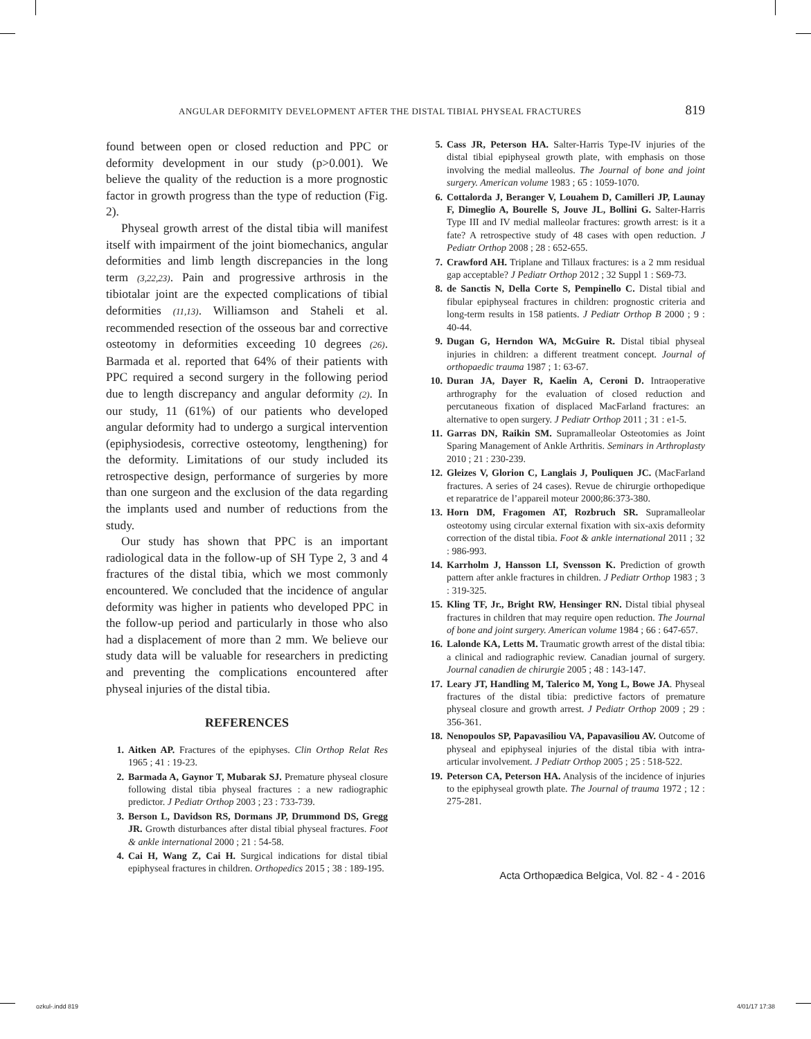ANGULAR DEFORMITY DEVELOPMENT AFTER THE DISTAL TIBIAL PHYSEAL FRACTURES 819
found between open or closed reduction and PPC or deformity development in our study (p>0.001). We believe the quality of the reduction is a more prognostic factor in growth progress than the type of reduction (Fig. 2).
Physeal growth arrest of the distal tibia will manifest itself with impairment of the joint biomechanics, angular deformities and limb length discrepancies in the long term (3,22,23). Pain and progressive arthrosis in the tibiotalar joint are the expected complications of tibial deformities (11,13). Williamson and Staheli et al. recommended resection of the osseous bar and corrective osteotomy in deformities exceeding 10 degrees (26). Barmada et al. reported that 64% of their patients with PPC required a second surgery in the following period due to length discrepancy and angular deformity (2). In our study, 11 (61%) of our patients who developed angular deformity had to undergo a surgical intervention (epiphysiodesis, corrective osteotomy, lengthening) for the deformity. Limitations of our study included its retrospective design, performance of surgeries by more than one surgeon and the exclusion of the data regarding the implants used and number of reductions from the study.
Our study has shown that PPC is an important radiological data in the follow-up of SH Type 2, 3 and 4 fractures of the distal tibia, which we most commonly encountered. We concluded that the incidence of angular deformity was higher in patients who developed PPC in the follow-up period and particularly in those who also had a displacement of more than 2 mm. We believe our study data will be valuable for researchers in predicting and preventing the complications encountered after physeal injuries of the distal tibia.
REFERENCES
1. Aitken AP. Fractures of the epiphyses. Clin Orthop Relat Res 1965 ; 41 : 19-23.
2. Barmada A, Gaynor T, Mubarak SJ. Premature physeal closure following distal tibia physeal fractures : a new radiographic predictor. J Pediatr Orthop 2003 ; 23 : 733-739.
3. Berson L, Davidson RS, Dormans JP, Drummond DS, Gregg JR. Growth disturbances after distal tibial physeal fractures. Foot & ankle international 2000 ; 21 : 54-58.
4. Cai H, Wang Z, Cai H. Surgical indications for distal tibial epiphyseal fractures in children. Orthopedics 2015 ; 38 : 189-195.
5. Cass JR, Peterson HA. Salter-Harris Type-IV injuries of the distal tibial epiphyseal growth plate, with emphasis on those involving the medial malleolus. The Journal of bone and joint surgery. American volume 1983 ; 65 : 1059-1070.
6. Cottalorda J, Beranger V, Louahem D, Camilleri JP, Launay F, Dimeglio A, Bourelle S, Jouve JL, Bollini G. Salter-Harris Type III and IV medial malleolar fractures: growth arrest: is it a fate? A retrospective study of 48 cases with open reduction. J Pediatr Orthop 2008 ; 28 : 652-655.
7. Crawford AH. Triplane and Tillaux fractures: is a 2 mm residual gap acceptable? J Pediatr Orthop 2012 ; 32 Suppl 1 : S69-73.
8. de Sanctis N, Della Corte S, Pempinello C. Distal tibial and fibular epiphyseal fractures in children: prognostic criteria and long-term results in 158 patients. J Pediatr Orthop B 2000 ; 9 : 40-44.
9. Dugan G, Herndon WA, McGuire R. Distal tibial physeal injuries in children: a different treatment concept. Journal of orthopaedic trauma 1987 ; 1: 63-67.
10. Duran JA, Dayer R, Kaelin A, Ceroni D. Intraoperative arthrography for the evaluation of closed reduction and percutaneous fixation of displaced MacFarland fractures: an alternative to open surgery. J Pediatr Orthop 2011 ; 31 : e1-5.
11. Garras DN, Raikin SM. Supramalleolar Osteotomies as Joint Sparing Management of Ankle Arthritis. Seminars in Arthroplasty 2010 ; 21 : 230-239.
12. Gleizes V, Glorion C, Langlais J, Pouliquen JC. (MacFarland fractures. A series of 24 cases). Revue de chirurgie orthopedique et reparatrice de l’appareil moteur 2000;86:373-380.
13. Horn DM, Fragomen AT, Rozbruch SR. Supramalleolar osteotomy using circular external fixation with six-axis deformity correction of the distal tibia. Foot & ankle international 2011 ; 32 : 986-993.
14. Karrholm J, Hansson LI, Svensson K. Prediction of growth pattern after ankle fractures in children. J Pediatr Orthop 1983 ; 3 : 319-325.
15. Kling TF, Jr., Bright RW, Hensinger RN. Distal tibial physeal fractures in children that may require open reduction. The Journal of bone and joint surgery. American volume 1984 ; 66 : 647-657.
16. Lalonde KA, Letts M. Traumatic growth arrest of the distal tibia: a clinical and radiographic review. Canadian journal of surgery. Journal canadien de chirurgie 2005 ; 48 : 143-147.
17. Leary JT, Handling M, Talerico M, Yong L, Bowe JA. Physeal fractures of the distal tibia: predictive factors of premature physeal closure and growth arrest. J Pediatr Orthop 2009 ; 29 : 356-361.
18. Nenopoulos SP, Papavasiliou VA, Papavasiliou AV. Outcome of physeal and epiphyseal injuries of the distal tibia with intra-articular involvement. J Pediatr Orthop 2005 ; 25 : 518-522.
19. Peterson CA, Peterson HA. Analysis of the incidence of injuries to the epiphyseal growth plate. The Journal of trauma 1972 ; 12 : 275-281.
Acta Orthopædica Belgica, Vol. 82 - 4 - 2016
ozkul-.indd 819 4/01/17 17:38